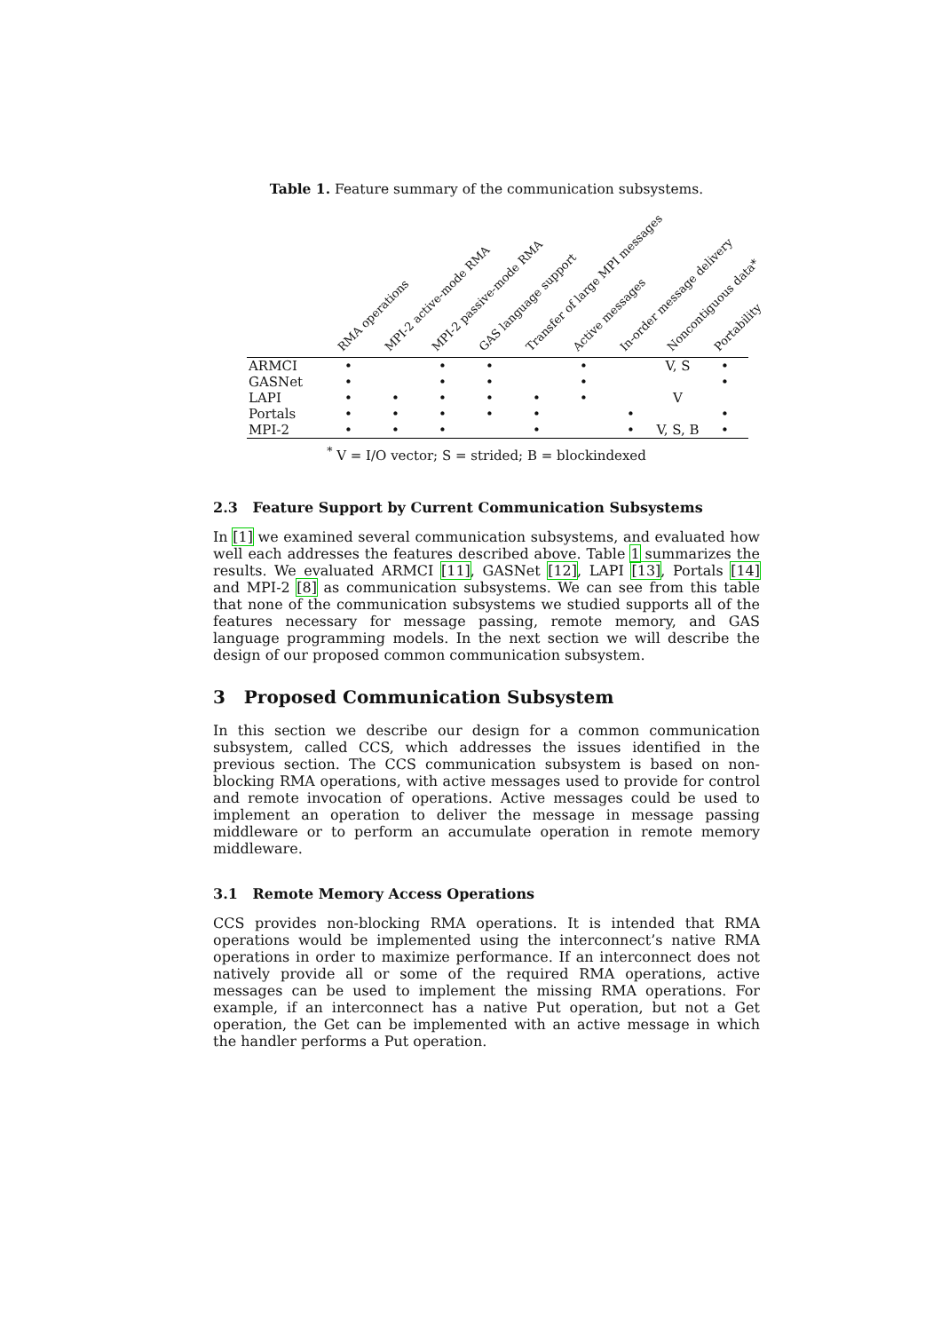Table 1. Feature summary of the communication subsystems.
| | RMA operations | MPI-2 active-mode RMA | MPI-2 passive-mode RMA | GAS language support | Transfer of large MPI messages | Active messages | In-order message delivery | Noncontiguous data* | Portability |
| --- | --- | --- | --- | --- | --- | --- | --- | --- | --- |
| ARMCI | • | | • | • | | • | | V, S | • |
| GASNet | • | | • | • | | • | | | • |
| LAPI | • | • | • | • | • | • | | V | |
| Portals | • | • | • | • | • | | • | | • |
| MPI-2 | • | • | • | | • | | • | V, S, B | • |
<sup>*</sup> V = I/O vector; S = strided; B = blockindexed
2.3 Feature Support by Current Communication Subsystems
In [1] we examined several communication subsystems, and evaluated how well each addresses the features described above. Table 1 summarizes the results. We evaluated ARMCI [11], GASNet [12], LAPI [13], Portals [14] and MPI-2 [8] as communication subsystems. We can see from this table that none of the communication subsystems we studied supports all of the features necessary for message passing, remote memory, and GAS language programming models. In the next section we will describe the design of our proposed common communication subsystem.
3 Proposed Communication Subsystem
In this section we describe our design for a common communication subsystem, called CCS, which addresses the issues identified in the previous section. The CCS communication subsystem is based on non-blocking RMA operations, with active messages used to provide for control and remote invocation of operations. Active messages could be used to implement an operation to deliver the message in message passing middleware or to perform an accumulate operation in remote memory middleware.
3.1 Remote Memory Access Operations
CCS provides non-blocking RMA operations. It is intended that RMA operations would be implemented using the interconnect’s native RMA operations in order to maximize performance. If an interconnect does not natively provide all or some of the required RMA operations, active messages can be used to implement the missing RMA operations. For example, if an interconnect has a native Put operation, but not a Get operation, the Get can be implemented with an active message in which the handler performs a Put operation.